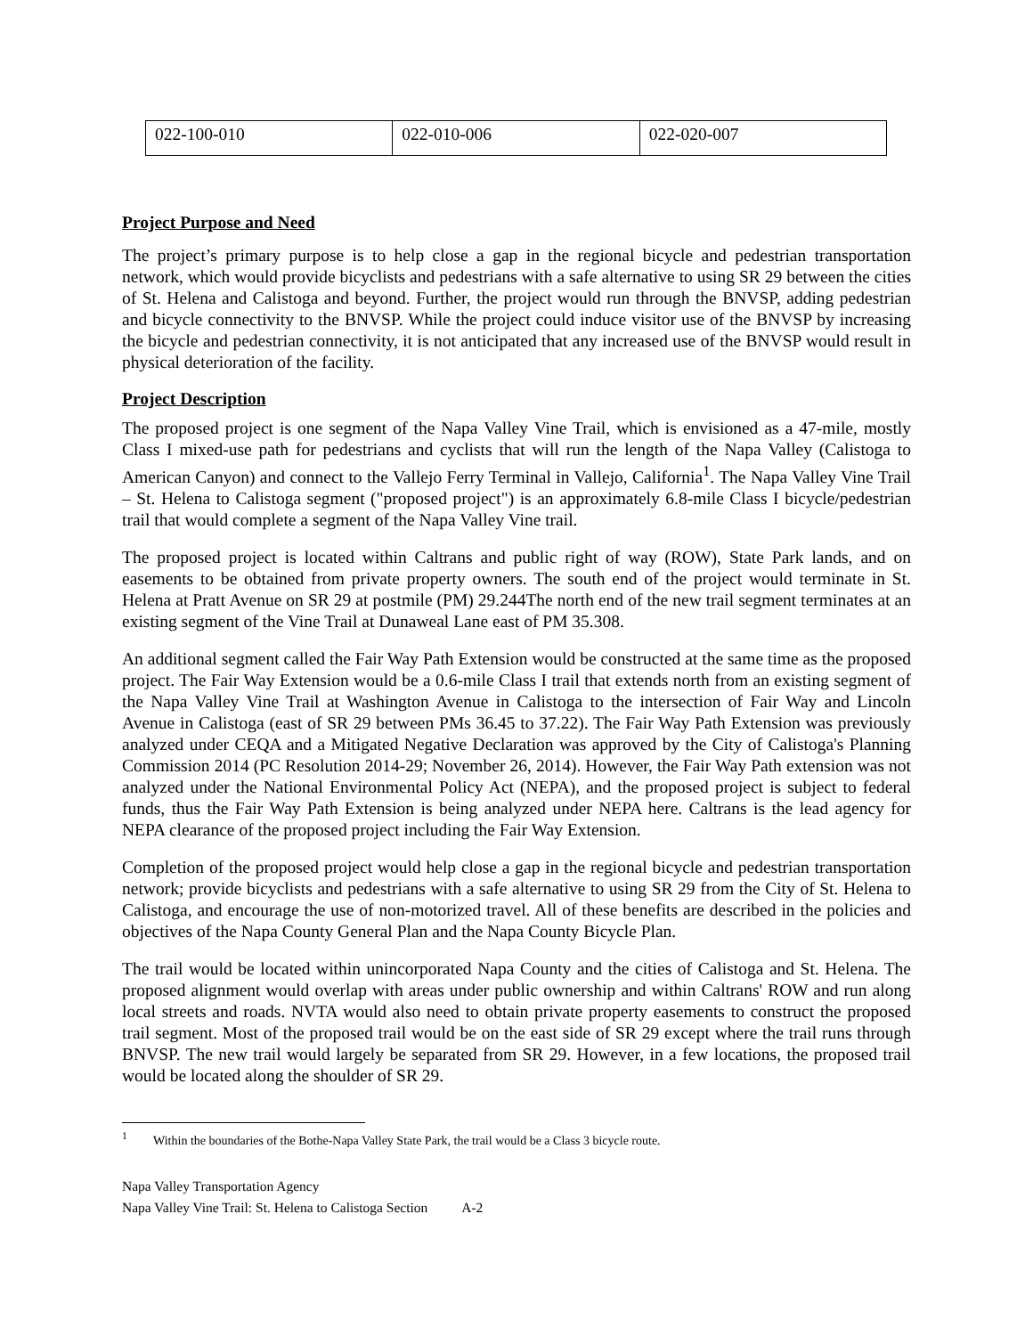| 022-100-010 | 022-010-006 | 022-020-007 |
Project Purpose and Need
The project’s primary purpose is to help close a gap in the regional bicycle and pedestrian transportation network, which would provide bicyclists and pedestrians with a safe alternative to using SR 29 between the cities of St. Helena and Calistoga and beyond. Further, the project would run through the BNVSP, adding pedestrian and bicycle connectivity to the BNVSP. While the project could induce visitor use of the BNVSP by increasing the bicycle and pedestrian connectivity, it is not anticipated that any increased use of the BNVSP would result in physical deterioration of the facility.
Project Description
The proposed project is one segment of the Napa Valley Vine Trail, which is envisioned as a 47-mile, mostly Class I mixed-use path for pedestrians and cyclists that will run the length of the Napa Valley (Calistoga to American Canyon) and connect to the Vallejo Ferry Terminal in Vallejo, California<sup>1</sup>. The Napa Valley Vine Trail – St. Helena to Calistoga segment ("proposed project") is an approximately 6.8-mile Class I bicycle/pedestrian trail that would complete a segment of the Napa Valley Vine trail.
The proposed project is located within Caltrans and public right of way (ROW), State Park lands, and on easements to be obtained from private property owners. The south end of the project would terminate in St. Helena at Pratt Avenue on SR 29 at postmile (PM) 29.244The north end of the new trail segment terminates at an existing segment of the Vine Trail at Dunaweal Lane east of PM 35.308.
An additional segment called the Fair Way Path Extension would be constructed at the same time as the proposed project. The Fair Way Extension would be a 0.6-mile Class I trail that extends north from an existing segment of the Napa Valley Vine Trail at Washington Avenue in Calistoga to the intersection of Fair Way and Lincoln Avenue in Calistoga (east of SR 29 between PMs 36.45 to 37.22). The Fair Way Path Extension was previously analyzed under CEQA and a Mitigated Negative Declaration was approved by the City of Calistoga's Planning Commission 2014 (PC Resolution 2014-29; November 26, 2014). However, the Fair Way Path extension was not analyzed under the National Environmental Policy Act (NEPA), and the proposed project is subject to federal funds, thus the Fair Way Path Extension is being analyzed under NEPA here. Caltrans is the lead agency for NEPA clearance of the proposed project including the Fair Way Extension.
Completion of the proposed project would help close a gap in the regional bicycle and pedestrian transportation network; provide bicyclists and pedestrians with a safe alternative to using SR 29 from the City of St. Helena to Calistoga, and encourage the use of non-motorized travel. All of these benefits are described in the policies and objectives of the Napa County General Plan and the Napa County Bicycle Plan.
The trail would be located within unincorporated Napa County and the cities of Calistoga and St. Helena. The proposed alignment would overlap with areas under public ownership and within Caltrans' ROW and run along local streets and roads. NVTA would also need to obtain private property easements to construct the proposed trail segment. Most of the proposed trail would be on the east side of SR 29 except where the trail runs through BNVSP. The new trail would largely be separated from SR 29. However, in a few locations, the proposed trail would be located along the shoulder of SR 29.
<sup>1</sup> Within the boundaries of the Bothe-Napa Valley State Park, the trail would be a Class 3 bicycle route.
Napa Valley Transportation Agency
Napa Valley Vine Trail: St. Helena to Calistoga Section A-2